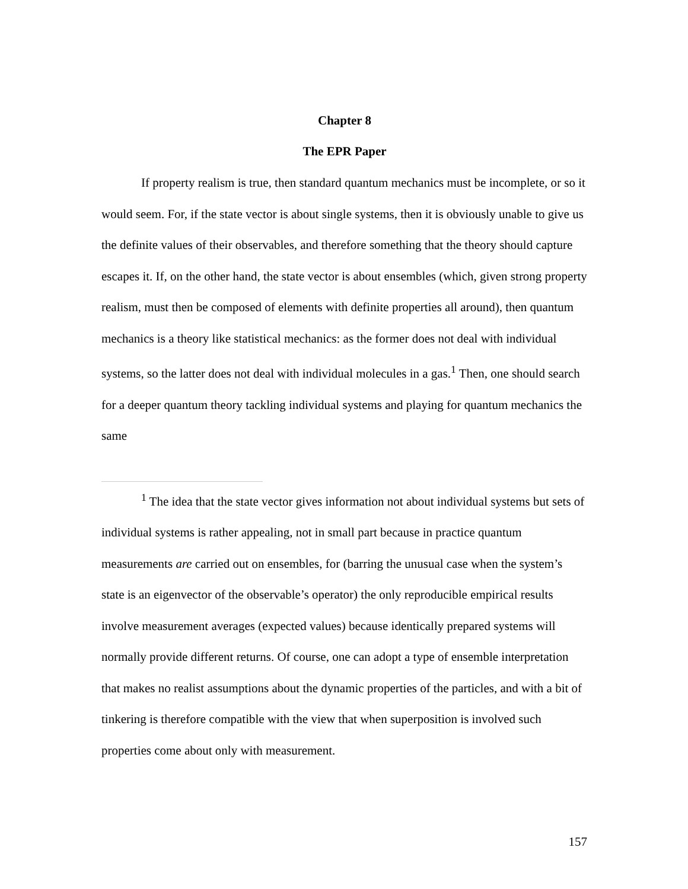Chapter 8
The EPR Paper
If property realism is true, then standard quantum mechanics must be incomplete, or so it would seem. For, if the state vector is about single systems, then it is obviously unable to give us the definite values of their observables, and therefore something that the theory should capture escapes it. If, on the other hand, the state vector is about ensembles (which, given strong property realism, must then be composed of elements with definite properties all around), then quantum mechanics is a theory like statistical mechanics: as the former does not deal with individual systems, so the latter does not deal with individual molecules in a gas.<sup>1</sup> Then, one should search for a deeper quantum theory tackling individual systems and playing for quantum mechanics the same
<sup>1</sup> The idea that the state vector gives information not about individual systems but sets of individual systems is rather appealing, not in small part because in practice quantum measurements are carried out on ensembles, for (barring the unusual case when the system’s state is an eigenvector of the observable’s operator) the only reproducible empirical results involve measurement averages (expected values) because identically prepared systems will normally provide different returns. Of course, one can adopt a type of ensemble interpretation that makes no realist assumptions about the dynamic properties of the particles, and with a bit of tinkering is therefore compatible with the view that when superposition is involved such properties come about only with measurement.
157